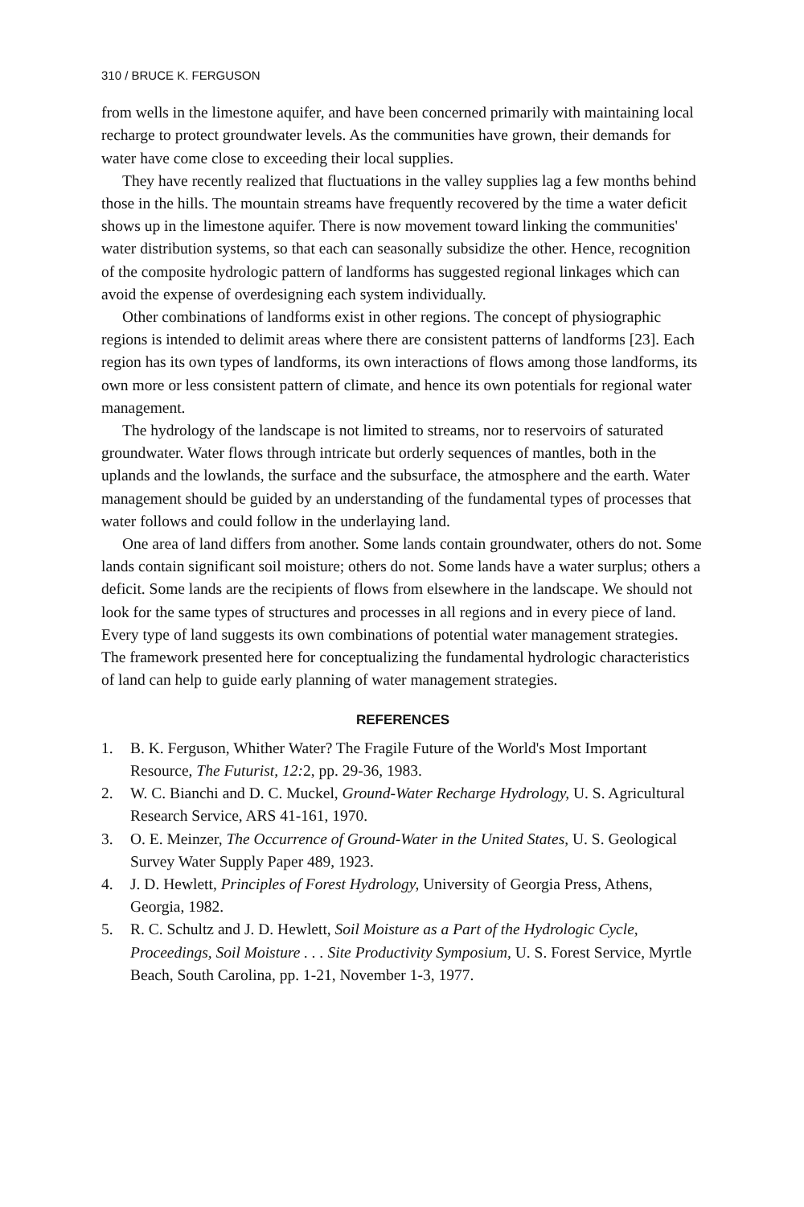310 / BRUCE K. FERGUSON
from wells in the limestone aquifer, and have been concerned primarily with maintaining local recharge to protect groundwater levels. As the communities have grown, their demands for water have come close to exceeding their local supplies.
They have recently realized that fluctuations in the valley supplies lag a few months behind those in the hills. The mountain streams have frequently recovered by the time a water deficit shows up in the limestone aquifer. There is now movement toward linking the communities' water distribution systems, so that each can seasonally subsidize the other. Hence, recognition of the composite hydrologic pattern of landforms has suggested regional linkages which can avoid the expense of overdesigning each system individually.
Other combinations of landforms exist in other regions. The concept of physiographic regions is intended to delimit areas where there are consistent patterns of landforms [23]. Each region has its own types of landforms, its own interactions of flows among those landforms, its own more or less consistent pattern of climate, and hence its own potentials for regional water management.
The hydrology of the landscape is not limited to streams, nor to reservoirs of saturated groundwater. Water flows through intricate but orderly sequences of mantles, both in the uplands and the lowlands, the surface and the subsurface, the atmosphere and the earth. Water management should be guided by an understanding of the fundamental types of processes that water follows and could follow in the underlaying land.
One area of land differs from another. Some lands contain groundwater, others do not. Some lands contain significant soil moisture; others do not. Some lands have a water surplus; others a deficit. Some lands are the recipients of flows from elsewhere in the landscape. We should not look for the same types of structures and processes in all regions and in every piece of land. Every type of land suggests its own combinations of potential water management strategies. The framework presented here for conceptualizing the fundamental hydrologic characteristics of land can help to guide early planning of water management strategies.
REFERENCES
1. B. K. Ferguson, Whither Water? The Fragile Future of the World's Most Important Resource, The Futurist, 12: 2, pp. 29-36, 1983.
2. W. C. Bianchi and D. C. Muckel, Ground-Water Recharge Hydrology, U. S. Agricultural Research Service, ARS 41-161, 1970.
3. O. E. Meinzer, The Occurrence of Ground-Water in the United States, U. S. Geological Survey Water Supply Paper 489, 1923.
4. J. D. Hewlett, Principles of Forest Hydrology, University of Georgia Press, Athens, Georgia, 1982.
5. R. C. Schultz and J. D. Hewlett, Soil Moisture as a Part of the Hydrologic Cycle, Proceedings, Soil Moisture . . . Site Productivity Symposium, U. S. Forest Service, Myrtle Beach, South Carolina, pp. 1-21, November 1-3, 1977.